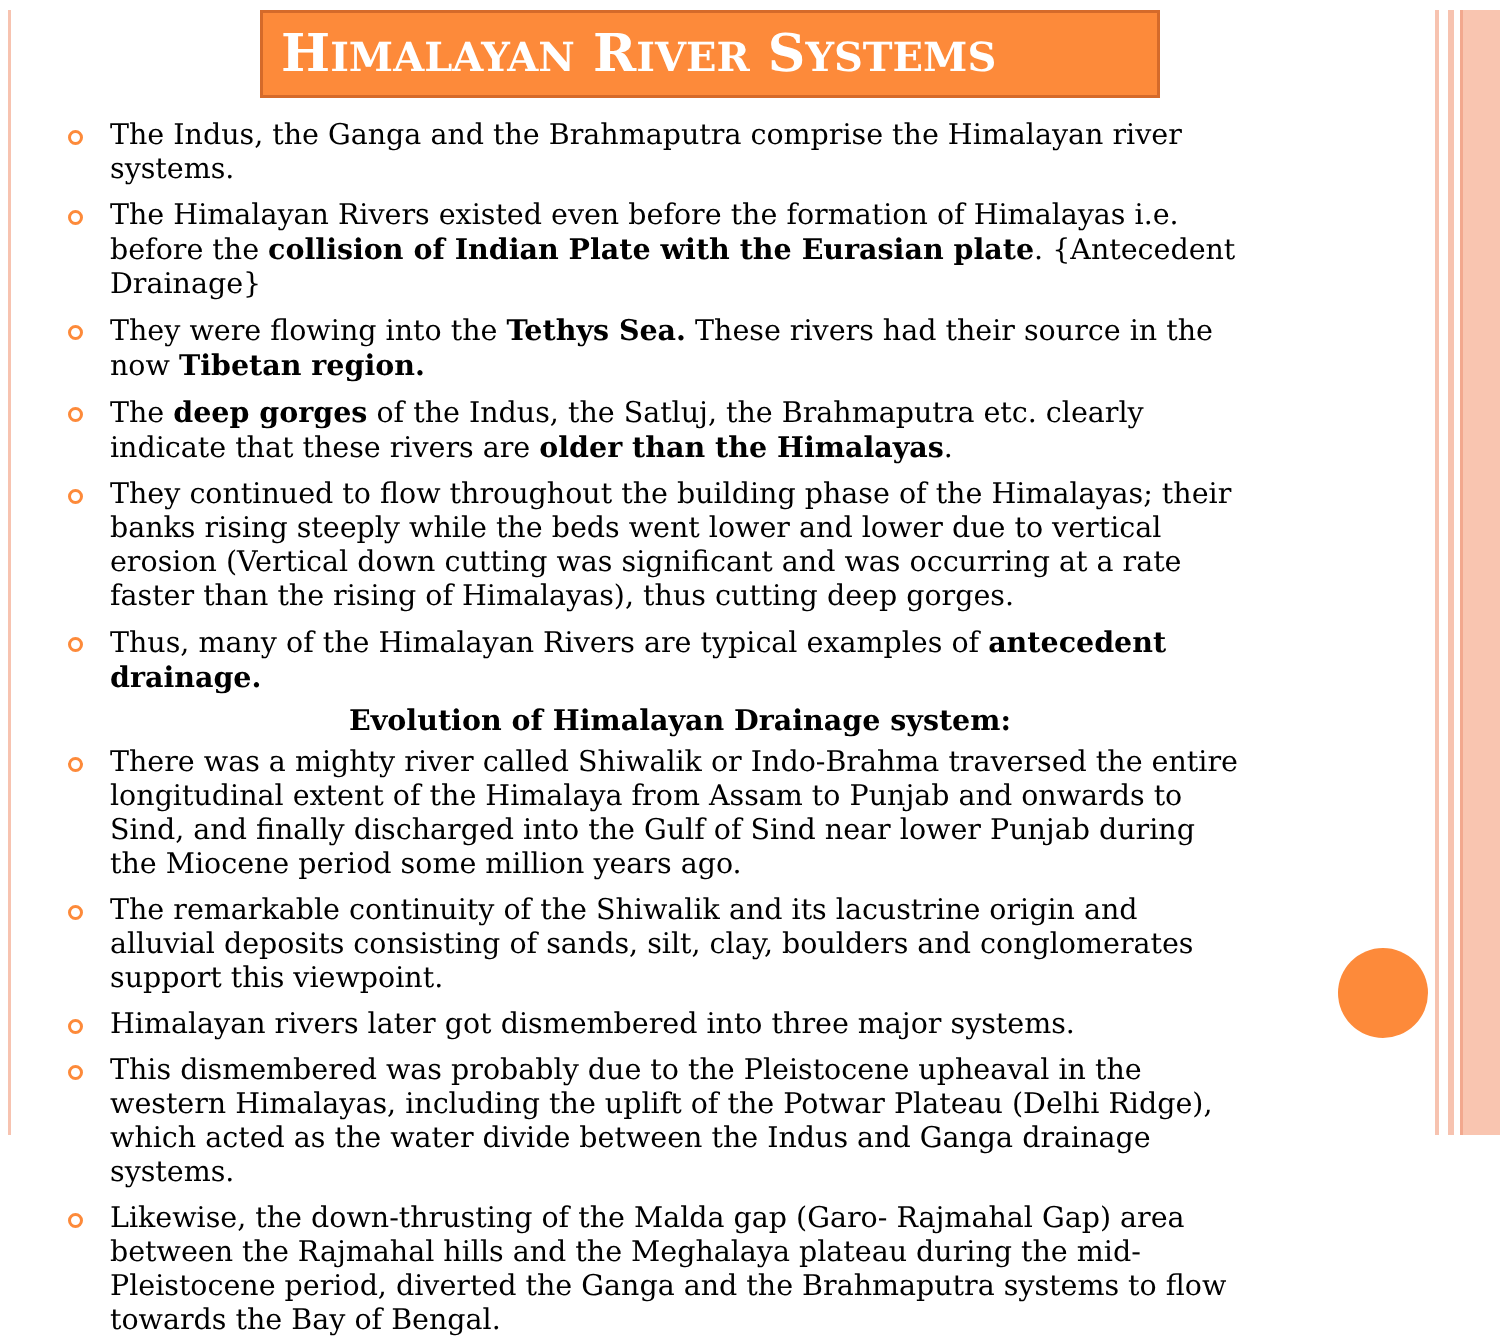HIMALAYAN RIVER SYSTEMS
The Indus, the Ganga and the Brahmaputra comprise the Himalayan river systems.
The Himalayan Rivers existed even before the formation of Himalayas i.e. before the collision of Indian Plate with the Eurasian plate. {Antecedent Drainage}
They were flowing into the Tethys Sea. These rivers had their source in the now Tibetan region.
The deep gorges of the Indus, the Satluj, the Brahmaputra etc. clearly indicate that these rivers are older than the Himalayas.
They continued to flow throughout the building phase of the Himalayas; their banks rising steeply while the beds went lower and lower due to vertical erosion (Vertical down cutting was significant and was occurring at a rate faster than the rising of Himalayas), thus cutting deep gorges.
Thus, many of the Himalayan Rivers are typical examples of antecedent drainage.
Evolution of Himalayan Drainage system:
There was a mighty river called Shiwalik or Indo-Brahma traversed the entire longitudinal extent of the Himalaya from Assam to Punjab and onwards to Sind, and finally discharged into the Gulf of Sind near lower Punjab during the Miocene period some million years ago.
The remarkable continuity of the Shiwalik and its lacustrine origin and alluvial deposits consisting of sands, silt, clay, boulders and conglomerates support this viewpoint.
Himalayan rivers later got dismembered into three major systems.
This dismembered was probably due to the Pleistocene upheaval in the western Himalayas, including the uplift of the Potwar Plateau (Delhi Ridge), which acted as the water divide between the Indus and Ganga drainage systems.
Likewise, the down-thrusting of the Malda gap (Garo- Rajmahal Gap) area between the Rajmahal hills and the Meghalaya plateau during the mid-Pleistocene period, diverted the Ganga and the Brahmaputra systems to flow towards the Bay of Bengal.